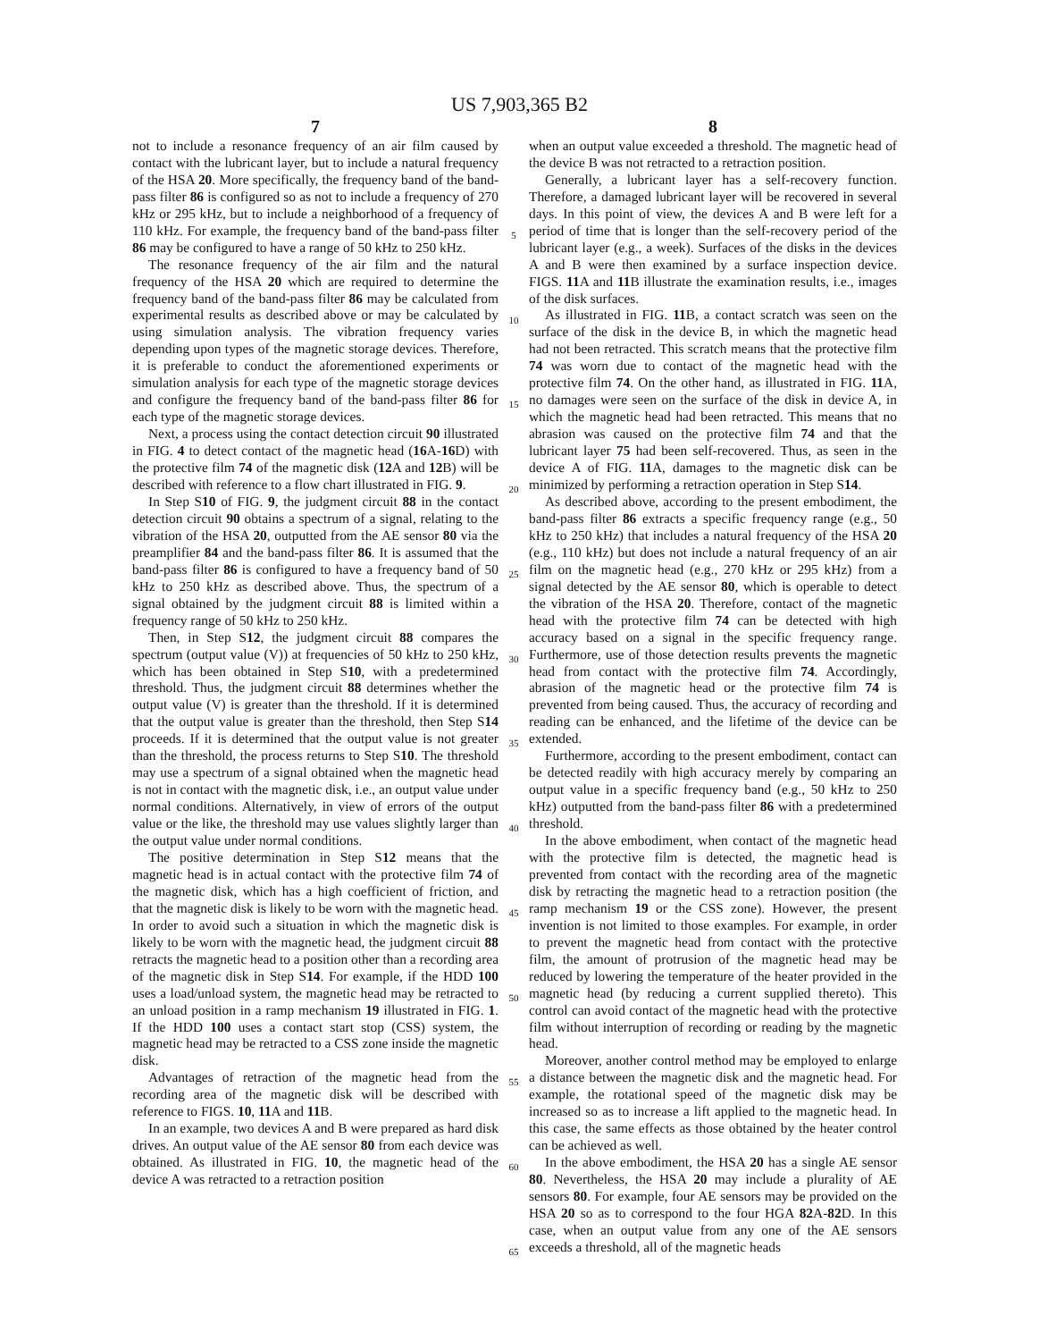US 7,903,365 B2
7
not to include a resonance frequency of an air film caused by contact with the lubricant layer, but to include a natural frequency of the HSA 20. More specifically, the frequency band of the band-pass filter 86 is configured so as not to include a frequency of 270 kHz or 295 kHz, but to include a neighborhood of a frequency of 110 kHz. For example, the frequency band of the band-pass filter 86 may be configured to have a range of 50 kHz to 250 kHz.
The resonance frequency of the air film and the natural frequency of the HSA 20 which are required to determine the frequency band of the band-pass filter 86 may be calculated from experimental results as described above or may be calculated by using simulation analysis. The vibration frequency varies depending upon types of the magnetic storage devices. Therefore, it is preferable to conduct the aforementioned experiments or simulation analysis for each type of the magnetic storage devices and configure the frequency band of the band-pass filter 86 for each type of the magnetic storage devices.
Next, a process using the contact detection circuit 90 illustrated in FIG. 4 to detect contact of the magnetic head (16 A-16 D) with the protective film 74 of the magnetic disk (12 A and 12 B) will be described with reference to a flow chart illustrated in FIG. 9.
In Step S10 of FIG. 9, the judgment circuit 88 in the contact detection circuit 90 obtains a spectrum of a signal, relating to the vibration of the HSA 20, outputted from the AE sensor 80 via the preamplifier 84 and the band-pass filter 86. It is assumed that the band-pass filter 86 is configured to have a frequency band of 50 kHz to 250 kHz as described above. Thus, the spectrum of a signal obtained by the judgment circuit 88 is limited within a frequency range of 50 kHz to 250 kHz.
Then, in Step S12, the judgment circuit 88 compares the spectrum (output value (V)) at frequencies of 50 kHz to 250 kHz, which has been obtained in Step S10, with a predetermined threshold. Thus, the judgment circuit 88 determines whether the output value (V) is greater than the threshold. If it is determined that the output value is greater than the threshold, then Step S14 proceeds. If it is determined that the output value is not greater than the threshold, the process returns to Step S10. The threshold may use a spectrum of a signal obtained when the magnetic head is not in contact with the magnetic disk, i.e., an output value under normal conditions. Alternatively, in view of errors of the output value or the like, the threshold may use values slightly larger than the output value under normal conditions.
The positive determination in Step S12 means that the magnetic head is in actual contact with the protective film 74 of the magnetic disk, which has a high coefficient of friction, and that the magnetic disk is likely to be worn with the magnetic head. In order to avoid such a situation in which the magnetic disk is likely to be worn with the magnetic head, the judgment circuit 88 retracts the magnetic head to a position other than a recording area of the magnetic disk in Step S14. For example, if the HDD 100 uses a load/unload system, the magnetic head may be retracted to an unload position in a ramp mechanism 19 illustrated in FIG. 1. If the HDD 100 uses a contact start stop (CSS) system, the magnetic head may be retracted to a CSS zone inside the magnetic disk.
Advantages of retraction of the magnetic head from the recording area of the magnetic disk will be described with reference to FIGS. 10, 11 A and 11 B.
In an example, two devices A and B were prepared as hard disk drives. An output value of the AE sensor 80 from each device was obtained. As illustrated in FIG. 10, the magnetic head of the device A was retracted to a retraction position
5
10
15
20
25
30
35
40
45
50
55
60
65
8
when an output value exceeded a threshold. The magnetic head of the device B was not retracted to a retraction position.
Generally, a lubricant layer has a self-recovery function. Therefore, a damaged lubricant layer will be recovered in several days. In this point of view, the devices A and B were left for a period of time that is longer than the self-recovery period of the lubricant layer (e.g., a week). Surfaces of the disks in the devices A and B were then examined by a surface inspection device. FIGS. 11 A and 11 B illustrate the examination results, i.e., images of the disk surfaces.
As illustrated in FIG. 11 B, a contact scratch was seen on the surface of the disk in the device B, in which the magnetic head had not been retracted. This scratch means that the protective film 74 was worn due to contact of the magnetic head with the protective film 74. On the other hand, as illustrated in FIG. 11 A, no damages were seen on the surface of the disk in device A, in which the magnetic head had been retracted. This means that no abrasion was caused on the protective film 74 and that the lubricant layer 75 had been self-recovered. Thus, as seen in the device A of FIG. 11 A, damages to the magnetic disk can be minimized by performing a retraction operation in Step S14.
As described above, according to the present embodiment, the band-pass filter 86 extracts a specific frequency range (e.g., 50 kHz to 250 kHz) that includes a natural frequency of the HSA 20 (e.g., 110 kHz) but does not include a natural frequency of an air film on the magnetic head (e.g., 270 kHz or 295 kHz) from a signal detected by the AE sensor 80, which is operable to detect the vibration of the HSA 20. Therefore, contact of the magnetic head with the protective film 74 can be detected with high accuracy based on a signal in the specific frequency range. Furthermore, use of those detection results prevents the magnetic head from contact with the protective film 74. Accordingly, abrasion of the magnetic head or the protective film 74 is prevented from being caused. Thus, the accuracy of recording and reading can be enhanced, and the lifetime of the device can be extended.
Furthermore, according to the present embodiment, contact can be detected readily with high accuracy merely by comparing an output value in a specific frequency band (e.g., 50 kHz to 250 kHz) outputted from the band-pass filter 86 with a predetermined threshold.
In the above embodiment, when contact of the magnetic head with the protective film is detected, the magnetic head is prevented from contact with the recording area of the magnetic disk by retracting the magnetic head to a retraction position (the ramp mechanism 19 or the CSS zone). However, the present invention is not limited to those examples. For example, in order to prevent the magnetic head from contact with the protective film, the amount of protrusion of the magnetic head may be reduced by lowering the temperature of the heater provided in the magnetic head (by reducing a current supplied thereto). This control can avoid contact of the magnetic head with the protective film without interruption of recording or reading by the magnetic head.
Moreover, another control method may be employed to enlarge a distance between the magnetic disk and the magnetic head. For example, the rotational speed of the magnetic disk may be increased so as to increase a lift applied to the magnetic head. In this case, the same effects as those obtained by the heater control can be achieved as well.
In the above embodiment, the HSA 20 has a single AE sensor 80. Nevertheless, the HSA 20 may include a plurality of AE sensors 80. For example, four AE sensors may be provided on the HSA 20 so as to correspond to the four HGA 82 A-82 D. In this case, when an output value from any one of the AE sensors exceeds a threshold, all of the magnetic heads